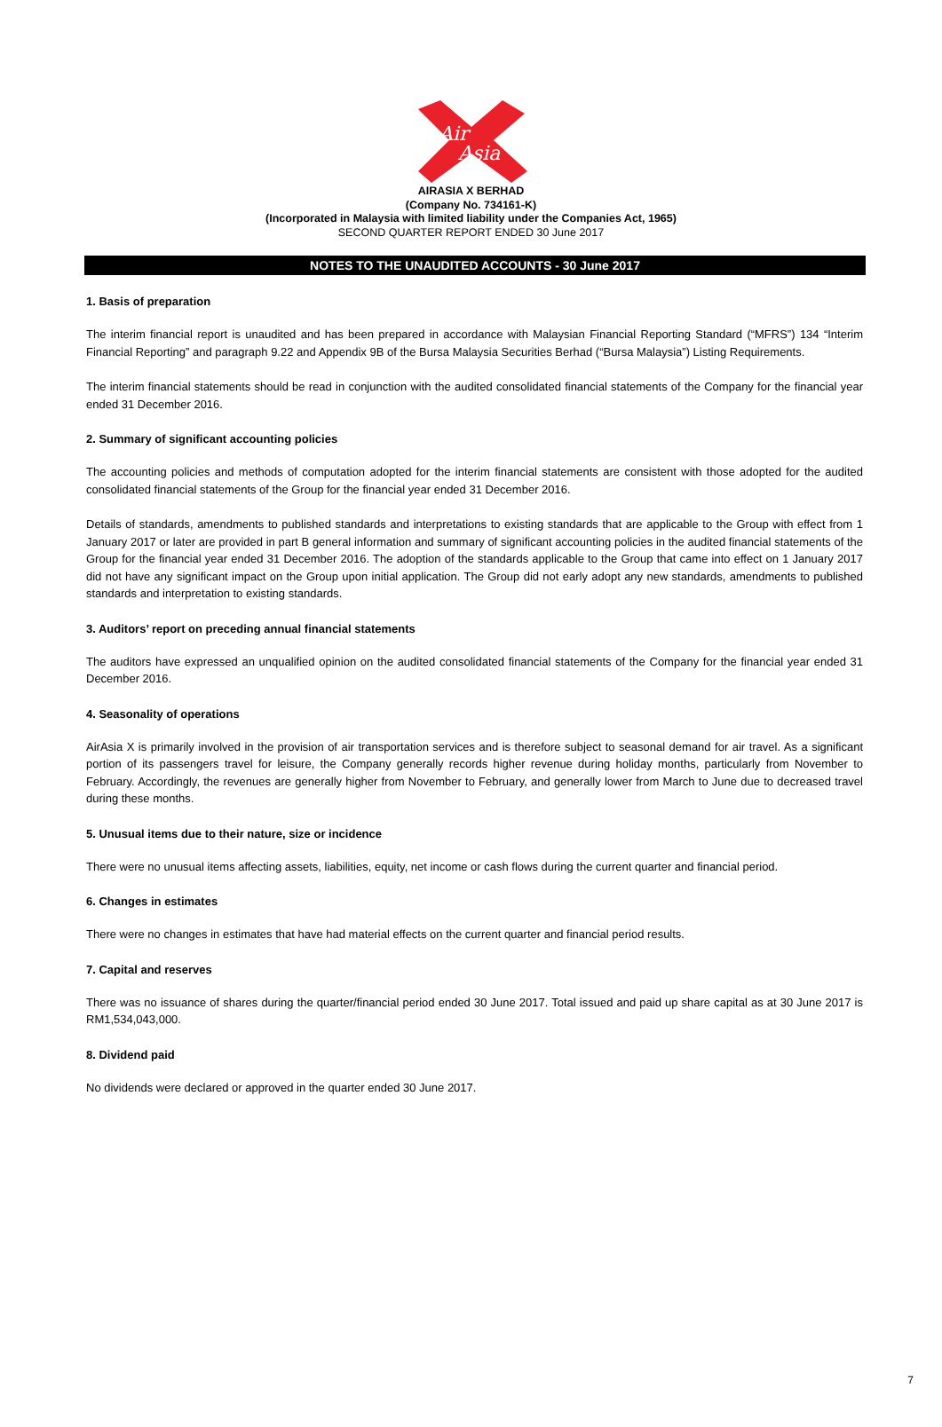Air
Asia
AIRASIA X BERHAD
(Company No. 734161-K)
(Incorporated in Malaysia with limited liability under the Companies Act, 1965)
SECOND QUARTER REPORT ENDED 30 June 2017
NOTES TO THE UNAUDITED ACCOUNTS - 30 June 2017
1. Basis of preparation
The interim financial report is unaudited and has been prepared in accordance with Malaysian Financial Reporting Standard (“MFRS”) 134 “Interim Financial Reporting” and paragraph 9.22 and Appendix 9B of the Bursa Malaysia Securities Berhad (“Bursa Malaysia”) Listing Requirements.
The interim financial statements should be read in conjunction with the audited consolidated financial statements of the Company for the financial year ended 31 December 2016.
2. Summary of significant accounting policies
The accounting policies and methods of computation adopted for the interim financial statements are consistent with those adopted for the audited consolidated financial statements of the Group for the financial year ended 31 December 2016.
Details of standards, amendments to published standards and interpretations to existing standards that are applicable to the Group with effect from 1 January 2017 or later are provided in part B general information and summary of significant accounting policies in the audited financial statements of the Group for the financial year ended 31 December 2016. The adoption of the standards applicable to the Group that came into effect on 1 January 2017 did not have any significant impact on the Group upon initial application. The Group did not early adopt any new standards, amendments to published standards and interpretation to existing standards.
3. Auditors’ report on preceding annual financial statements
The auditors have expressed an unqualified opinion on the audited consolidated financial statements of the Company for the financial year ended 31 December 2016.
4. Seasonality of operations
AirAsia X is primarily involved in the provision of air transportation services and is therefore subject to seasonal demand for air travel. As a significant portion of its passengers travel for leisure, the Company generally records higher revenue during holiday months, particularly from November to February. Accordingly, the revenues are generally higher from November to February, and generally lower from March to June due to decreased travel during these months.
5. Unusual items due to their nature, size or incidence
There were no unusual items affecting assets, liabilities, equity, net income or cash flows during the current quarter and financial period.
6. Changes in estimates
There were no changes in estimates that have had material effects on the current quarter and financial period results.
7. Capital and reserves
There was no issuance of shares during the quarter/financial period ended 30 June 2017. Total issued and paid up share capital as at 30 June 2017 is RM1,534,043,000.
8. Dividend paid
No dividends were declared or approved in the quarter ended 30 June 2017.
7